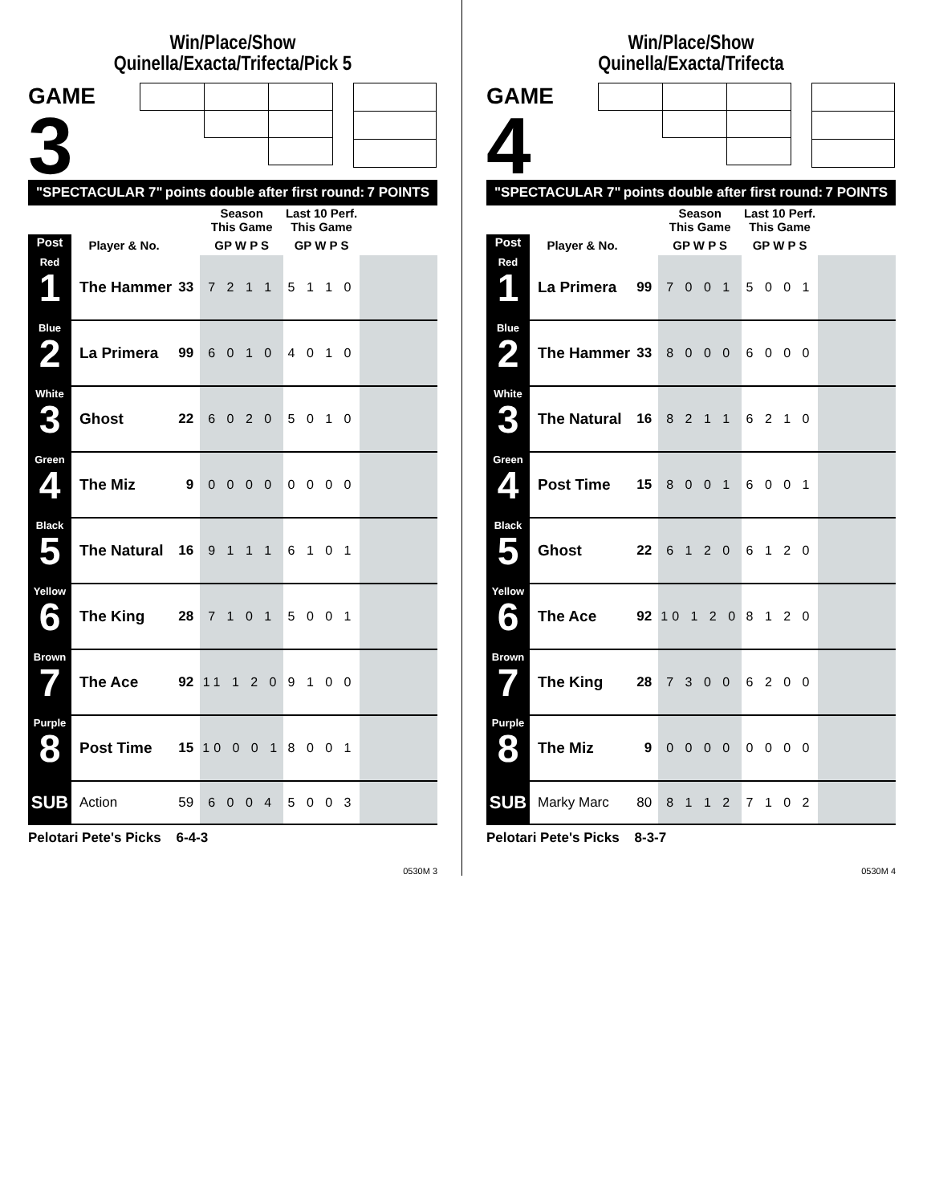Win/Place/Show
Quinella/Exacta/Trifecta/Pick 5
GAME
3
"SPECTACULAR 7" points double after first round: 7 POINTS
| | | | Season This Game | Last 10 Perf. This Game | |
| --- | --- | --- | --- | --- | --- |
| Post | Player & No. | | GP W P S | GP W P S | |
| Red 1 | The Hammer | 33 | 7 2 1 1 | 5 1 1 0 | |
| Blue 2 | La Primera | 99 | 6 0 1 0 | 4 0 1 0 | |
| White 3 | Ghost | 22 | 6 0 2 0 | 5 0 1 0 | |
| Green 4 | The Miz | 9 | 0 0 0 0 | 0 0 0 0 | |
| Black 5 | The Natural | 16 | 9 1 1 1 | 6 1 0 1 | |
| Yellow 6 | The King | 28 | 7 1 0 1 | 5 0 0 1 | |
| Brown 7 | The Ace | 92 | 11 1 2 0 | 9 1 0 0 | |
| Purple 8 | Post Time | 15 | 10 0 0 1 | 8 0 0 1 | |
| SUB | Action | 59 | 6 0 0 4 | 5 0 0 3 | |
Pelotari Pete's Picks 6-4-3
0530M 3
Win/Place/Show
Quinella/Exacta/Trifecta
GAME
4
"SPECTACULAR 7" points double after first round: 7 POINTS
| | | | Season This Game | Last 10 Perf. This Game | |
| --- | --- | --- | --- | --- | --- |
| Post | Player & No. | | GP W P S | GP W P S | |
| Red 1 | La Primera | 99 | 7 0 0 1 | 5 0 0 1 | |
| Blue 2 | The Hammer | 33 | 8 0 0 0 | 6 0 0 0 | |
| White 3 | The Natural | 16 | 8 2 1 1 | 6 2 1 0 | |
| Green 4 | Post Time | 15 | 8 0 0 1 | 6 0 0 1 | |
| Black 5 | Ghost | 22 | 6 1 2 0 | 6 1 2 0 | |
| Yellow 6 | The Ace | 92 | 10 1 2 0 | 8 1 2 0 | |
| Brown 7 | The King | 28 | 7 3 0 0 | 6 2 0 0 | |
| Purple 8 | The Miz | 9 | 0 0 0 0 | 0 0 0 0 | |
| SUB | Marky Marc | 80 | 8 1 1 2 | 7 1 0 2 | |
Pelotari Pete's Picks 8-3-7
0530M 4